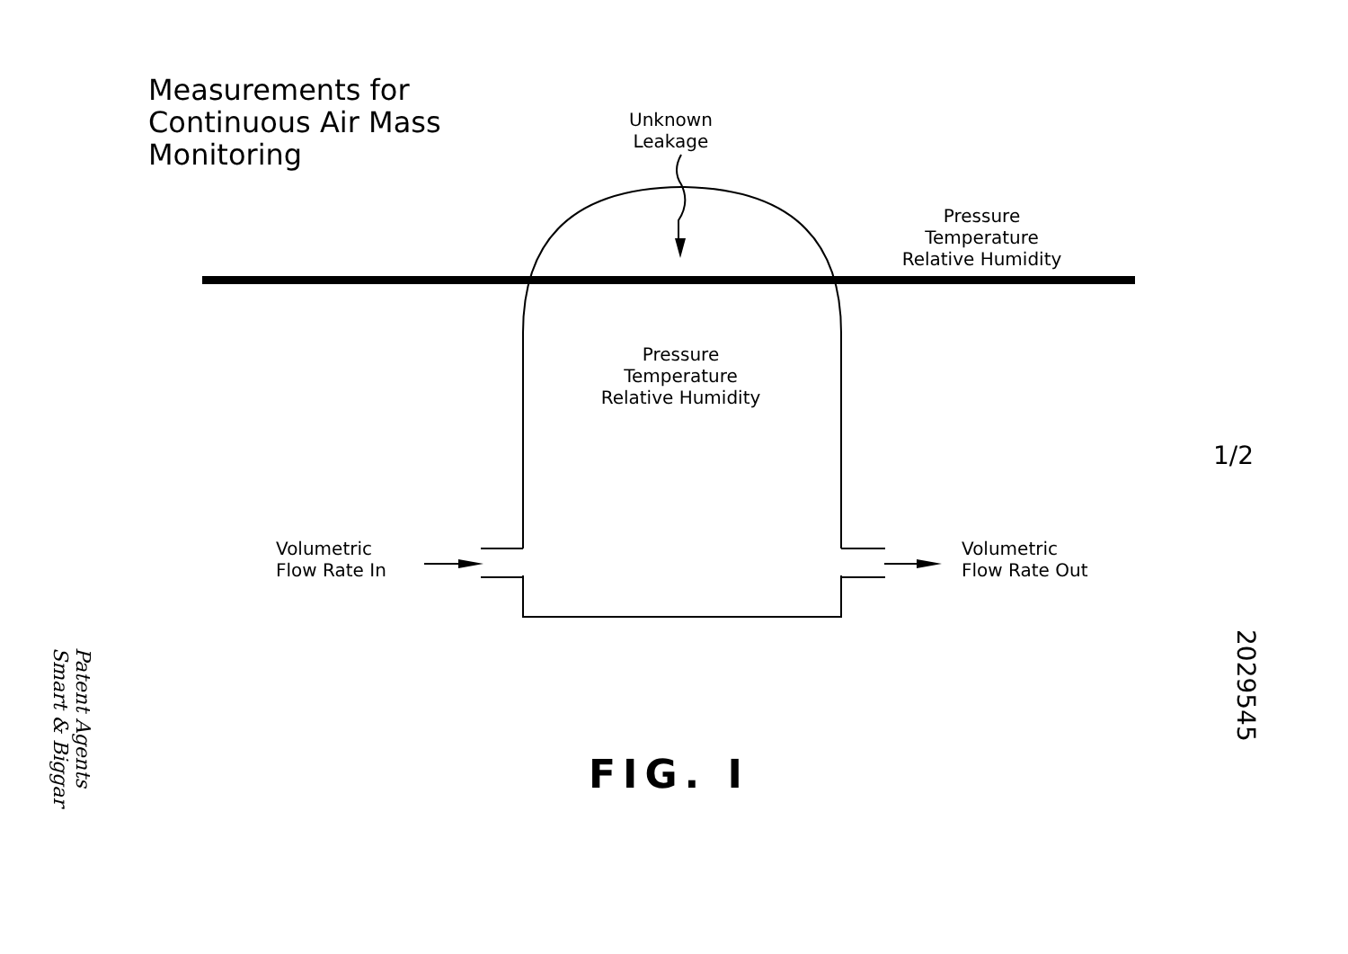Measurements for
Continuous Air Mass
Monitoring
Unknown
Leakage
Pressure
Temperature
Relative Humidity
Pressure
Temperature
Relative Humidity
Volumetric
Flow Rate In
Volumetric
Flow Rate Out
FIG. I
1/2
2029545
Patent Agents
Smart & Biggar